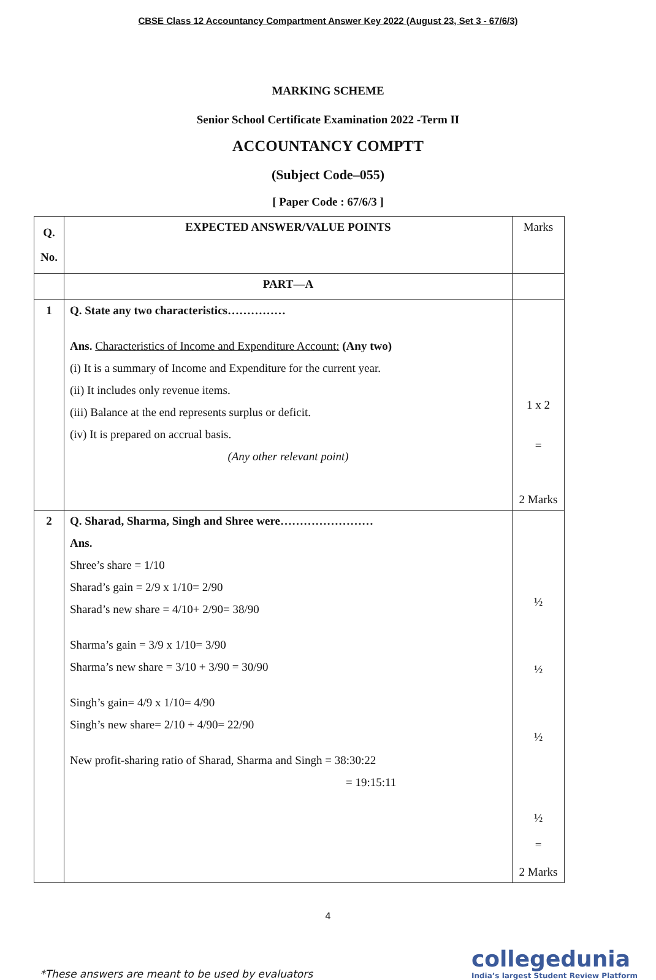CBSE Class 12 Accountancy Compartment Answer Key 2022 (August 23, Set 3 - 67/6/3)
MARKING SCHEME
Senior School Certificate Examination 2022 -Term II
ACCOUNTANCY COMPTT
(Subject Code–055)
[ Paper Code : 67/6/3 ]
| Q. No. | EXPECTED ANSWER/VALUE POINTS | Marks |
| | PART—A | |
| 1 | Q. State any two characteristics…………… Ans. Characteristics of Income and Expenditure Account: (Any two) (i) It is a summary of Income and Expenditure for the current year. (ii) It includes only revenue items. (iii) Balance at the end represents surplus or deficit. (iv) It is prepared on accrual basis. (Any other relevant point) | 1 x 2 = 2 Marks |
| 2 | Q. Sharad, Sharma, Singh and Shree were…………………… Ans. Shree’s share = 1/10 Sharad’s gain = 2/9 x 1/10= 2/90 Sharad’s new share = 4/10+ 2/90= 38/90 Sharma’s gain = 3/9 x 1/10= 3/90 Sharma’s new share = 3/10 + 3/90 = 30/90 Singh’s gain= 4/9 x 1/10= 4/90 Singh’s new share= 2/10 + 4/90= 22/90 New profit-sharing ratio of Sharad, Sharma and Singh = 38:30:22 = 19:15:11 | ½ ½ ½ ½ = 2 Marks |
4
*These answers are meant to be used by evaluators
collegedunia
India’s largest Student Review Platform